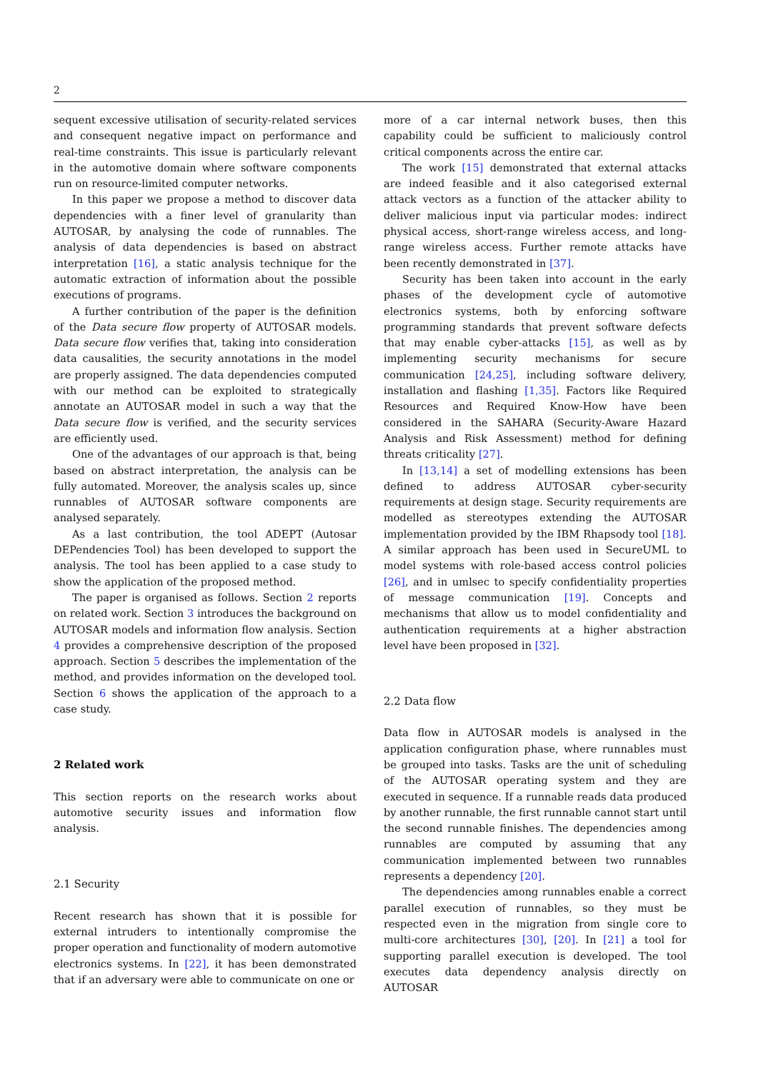2
sequent excessive utilisation of security-related services and consequent negative impact on performance and real-time constraints. This issue is particularly relevant in the automotive domain where software components run on resource-limited computer networks.
In this paper we propose a method to discover data dependencies with a finer level of granularity than AUTOSAR, by analysing the code of runnables. The analysis of data dependencies is based on abstract interpretation [16], a static analysis technique for the automatic extraction of information about the possible executions of programs.
A further contribution of the paper is the definition of the Data secure flow property of AUTOSAR models. Data secure flow verifies that, taking into consideration data causalities, the security annotations in the model are properly assigned. The data dependencies computed with our method can be exploited to strategically annotate an AUTOSAR model in such a way that the Data secure flow is verified, and the security services are efficiently used.
One of the advantages of our approach is that, being based on abstract interpretation, the analysis can be fully automated. Moreover, the analysis scales up, since runnables of AUTOSAR software components are analysed separately.
As a last contribution, the tool ADEPT (Autosar DEPendencies Tool) has been developed to support the analysis. The tool has been applied to a case study to show the application of the proposed method.
The paper is organised as follows. Section 2 reports on related work. Section 3 introduces the background on AUTOSAR models and information flow analysis. Section 4 provides a comprehensive description of the proposed approach. Section 5 describes the implementation of the method, and provides information on the developed tool. Section 6 shows the application of the approach to a case study.
2 Related work
This section reports on the research works about automotive security issues and information flow analysis.
2.1 Security
Recent research has shown that it is possible for external intruders to intentionally compromise the proper operation and functionality of modern automotive electronics systems. In [22], it has been demonstrated that if an adversary were able to communicate on one or
more of a car internal network buses, then this capability could be sufficient to maliciously control critical components across the entire car.
The work [15] demonstrated that external attacks are indeed feasible and it also categorised external attack vectors as a function of the attacker ability to deliver malicious input via particular modes: indirect physical access, short-range wireless access, and long-range wireless access. Further remote attacks have been recently demonstrated in [37].
Security has been taken into account in the early phases of the development cycle of automotive electronics systems, both by enforcing software programming standards that prevent software defects that may enable cyber-attacks [15], as well as by implementing security mechanisms for secure communication [24,25], including software delivery, installation and flashing [1,35]. Factors like Required Resources and Required Know-How have been considered in the SAHARA (Security-Aware Hazard Analysis and Risk Assessment) method for defining threats criticality [27].
In [13,14] a set of modelling extensions has been defined to address AUTOSAR cyber-security requirements at design stage. Security requirements are modelled as stereotypes extending the AUTOSAR implementation provided by the IBM Rhapsody tool [18]. A similar approach has been used in SecureUML to model systems with role-based access control policies [26], and in umlsec to specify confidentiality properties of message communication [19]. Concepts and mechanisms that allow us to model confidentiality and authentication requirements at a higher abstraction level have been proposed in [32].
2.2 Data flow
Data flow in AUTOSAR models is analysed in the application configuration phase, where runnables must be grouped into tasks. Tasks are the unit of scheduling of the AUTOSAR operating system and they are executed in sequence. If a runnable reads data produced by another runnable, the first runnable cannot start until the second runnable finishes. The dependencies among runnables are computed by assuming that any communication implemented between two runnables represents a dependency [20].
The dependencies among runnables enable a correct parallel execution of runnables, so they must be respected even in the migration from single core to multi-core architectures [30], [20]. In [21] a tool for supporting parallel execution is developed. The tool executes data dependency analysis directly on AUTOSAR